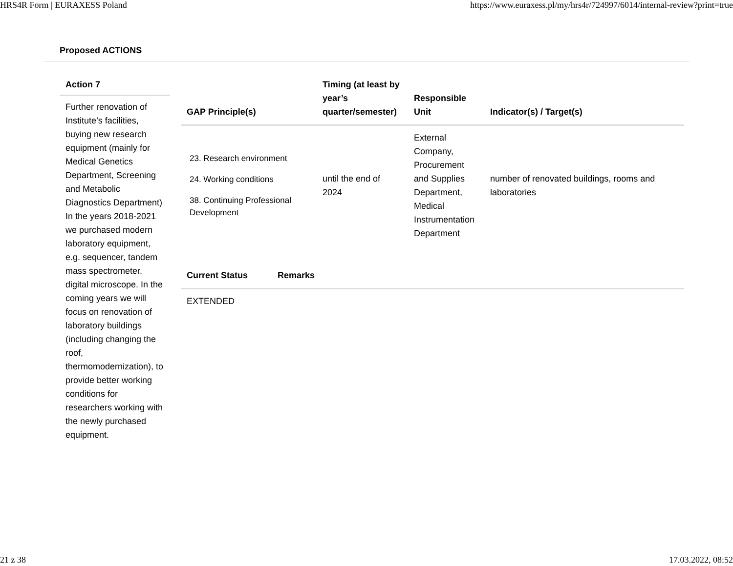HRS4R Form | EURAXESS Poland https://www.euraxess.pl/my/hrs4r/724997/6014/internal-review?print=true
Proposed ACTIONS
Action 7
Further renovation of Institute’s facilities, buying new research equipment (mainly for Medical Genetics Department, Screening and Metabolic Diagnostics Department) In the years 2018-2021 we purchased modern laboratory equipment, e.g. sequencer, tandem mass spectrometer, digital microscope. In the coming years we will focus on renovation of laboratory buildings (including changing the roof, thermomodernization), to provide better working conditions for researchers working with the newly purchased equipment.
| GAP Principle(s) | Timing (at least by year’s quarter/semester) | Responsible Unit | Indicator(s) / Target(s) |
| --- | --- | --- | --- |
| 23. Research environment 24. Working conditions 38. Continuing Professional Development | until the end of 2024 | External Company, Procurement and Supplies Department, Medical Instrumentation Department | number of renovated buildings, rooms and laboratories |
| Current Status | Remarks |
| --- | --- |
| EXTENDED | |
21 z 38 17.03.2022, 08:52